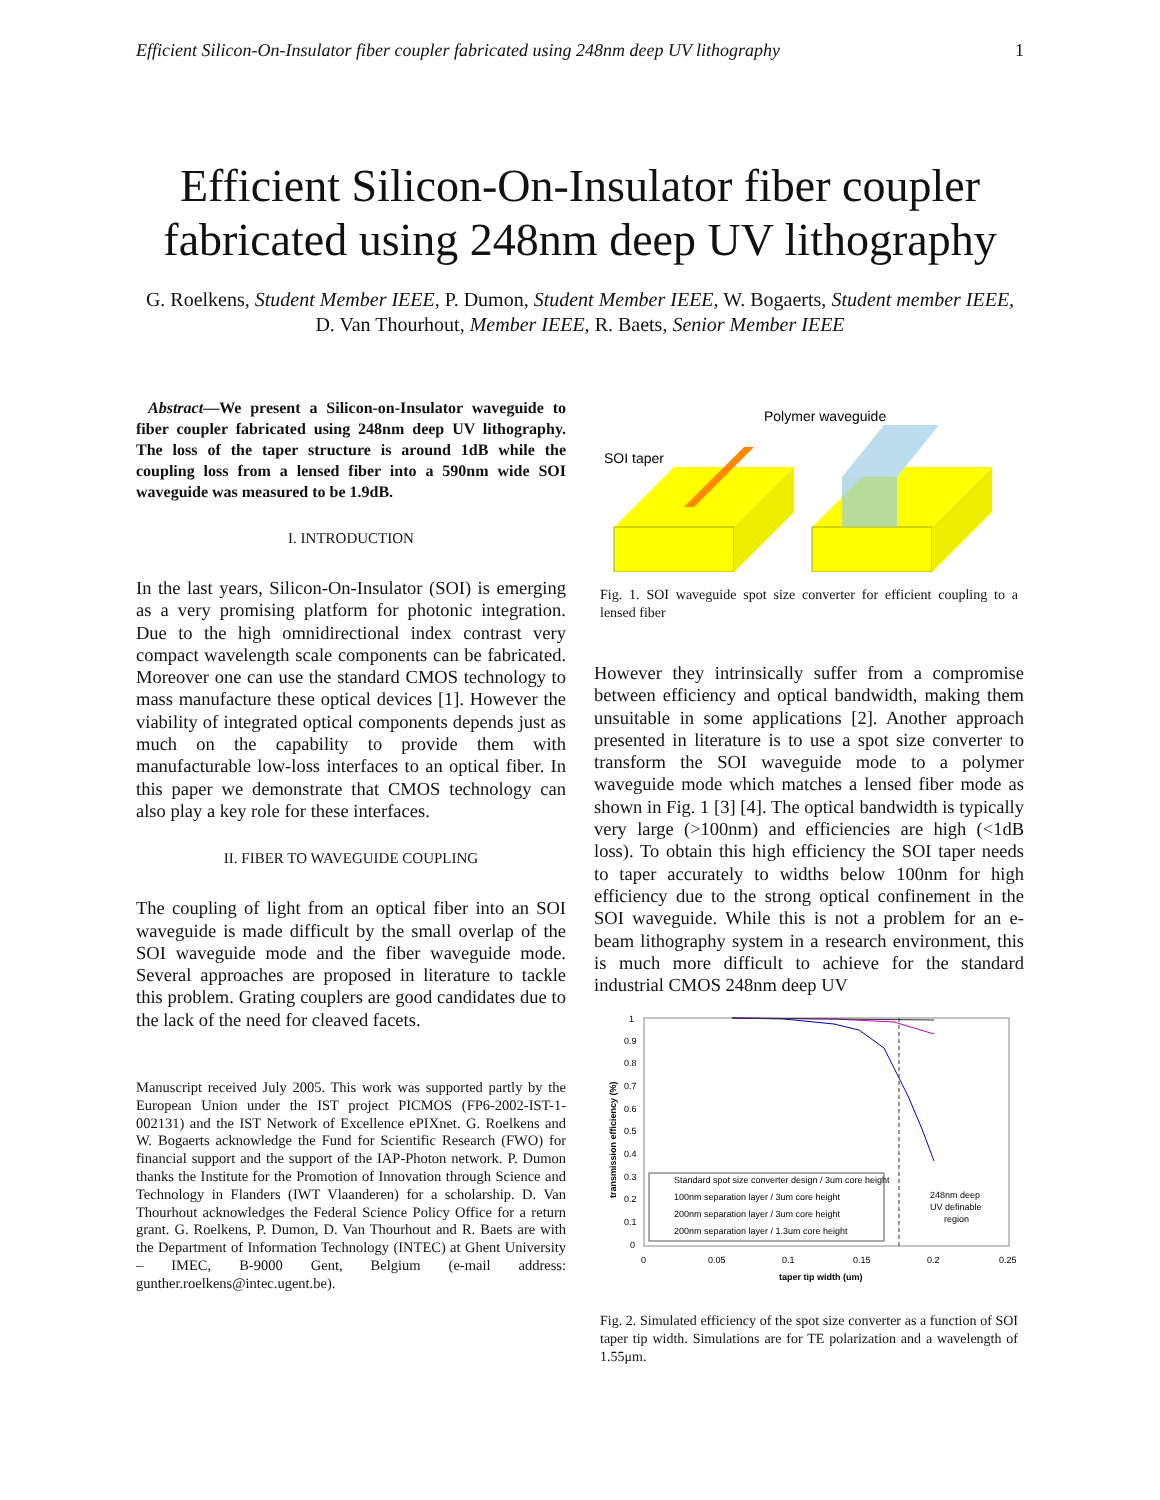Efficient Silicon-On-Insulator fiber coupler fabricated using 248nm deep UV lithography 1
Efficient Silicon-On-Insulator fiber coupler fabricated using 248nm deep UV lithography
G. Roelkens, Student Member IEEE, P. Dumon, Student Member IEEE, W. Bogaerts, Student member IEEE, D. Van Thourhout, Member IEEE, R. Baets, Senior Member IEEE
Abstract—We present a Silicon-on-Insulator waveguide to fiber coupler fabricated using 248nm deep UV lithography. The loss of the taper structure is around 1dB while the coupling loss from a lensed fiber into a 590nm wide SOI waveguide was measured to be 1.9dB.
I. INTRODUCTION
In the last years, Silicon-On-Insulator (SOI) is emerging as a very promising platform for photonic integration. Due to the high omnidirectional index contrast very compact wavelength scale components can be fabricated. Moreover one can use the standard CMOS technology to mass manufacture these optical devices [1]. However the viability of integrated optical components depends just as much on the capability to provide them with manufacturable low-loss interfaces to an optical fiber. In this paper we demonstrate that CMOS technology can also play a key role for these interfaces.
II. FIBER TO WAVEGUIDE COUPLING
The coupling of light from an optical fiber into an SOI waveguide is made difficult by the small overlap of the SOI waveguide mode and the fiber waveguide mode. Several approaches are proposed in literature to tackle this problem. Grating couplers are good candidates due to the lack of the need for cleaved facets.
Manuscript received July 2005. This work was supported partly by the European Union under the IST project PICMOS (FP6-2002-IST-1-002131) and the IST Network of Excellence ePIXnet. G. Roelkens and W. Bogaerts acknowledge the Fund for Scientific Research (FWO) for financial support and the support of the IAP-Photon network. P. Dumon thanks the Institute for the Promotion of Innovation through Science and Technology in Flanders (IWT Vlaanderen) for a scholarship. D. Van Thourhout acknowledges the Federal Science Policy Office for a return grant. G. Roelkens, P. Dumon, D. Van Thourhout and R. Baets are with the Department of Information Technology (INTEC) at Ghent University – IMEC, B-9000 Gent, Belgium (e-mail address: gunther.roelkens@intec.ugent.be).
Polymer waveguide
SOI taper
Fig. 1. SOI waveguide spot size converter for efficient coupling to a lensed fiber
However they intrinsically suffer from a compromise between efficiency and optical bandwidth, making them unsuitable in some applications [2]. Another approach presented in literature is to use a spot size converter to transform the SOI waveguide mode to a polymer waveguide mode which matches a lensed fiber mode as shown in Fig. 1 [3] [4]. The optical bandwidth is typically very large (>100nm) and efficiencies are high (<1dB loss). To obtain this high efficiency the SOI taper needs to taper accurately to widths below 100nm for high efficiency due to the strong optical confinement in the SOI waveguide. While this is not a problem for an e-beam lithography system in a research environment, this is much more difficult to achieve for the standard industrial CMOS 248nm deep UV
1
0.9
0.8
0.7
0.6
0.5
0.4
0.3
0.2
0.1
0
0
0.05
0.1
0.15
0.2
0.25
taper tip width (um)
transmission efficiency (%)
Standard spot size converter design / 3um core height
100nm separation layer / 3um core height
200nm separation layer / 3um core height
200nm separation layer / 1.3um core height
248nm deep
UV definable
region
Fig. 2. Simulated efficiency of the spot size converter as a function of SOI taper tip width. Simulations are for TE polarization and a wavelength of 1.55μm.